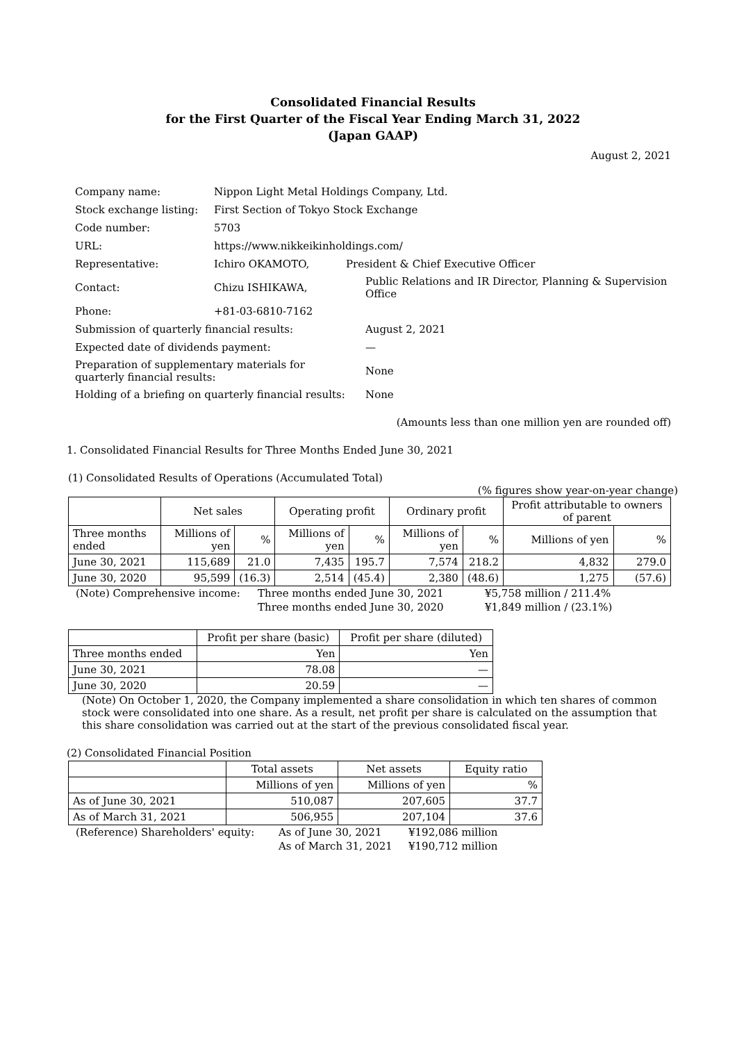Consolidated Financial Results
for the First Quarter of the Fiscal Year Ending March 31, 2022
(Japan GAAP)
August 2, 2021
| Company name: | Nippon Light Metal Holdings Company, Ltd. | |
| Stock exchange listing: | First Section of Tokyo Stock Exchange | |
| Code number: | 5703 | |
| URL: | https://www.nikkeikinholdings.com/ | |
| Representative: | Ichiro OKAMOTO, | President & Chief Executive Officer |
| Contact: | Chizu ISHIKAWA, | Public Relations and IR Director, Planning & Supervision Office |
| Phone: | +81-03-6810-7162 | |
| Submission of quarterly financial results: | | August 2, 2021 |
| Expected date of dividends payment: | | — |
| Preparation of supplementary materials for quarterly financial results: | | None |
| Holding of a briefing on quarterly financial results: | | None |
(Amounts less than one million yen are rounded off)
1. Consolidated Financial Results for Three Months Ended June 30, 2021
(1) Consolidated Results of Operations (Accumulated Total)
(% figures show year-on-year change)
| | Net sales | | Operating profit | | Ordinary profit | | Profit attributable to owners of parent | |
| --- | --- | --- | --- | --- | --- | --- | --- | --- |
| Three months ended | Millions of yen | % | Millions of yen | % | Millions of yen | % | Millions of yen | % |
| June 30, 2021 | 115,689 | 21.0 | 7,435 | 195.7 | 7,574 | 218.2 | 4,832 | 279.0 |
| June 30, 2020 | 95,599 | (16.3) | 2,514 | (45.4) | 2,380 | (48.6) | 1,275 | (57.6) |
| (Note) Comprehensive income: | Three months ended June 30, 2021 | ¥5,758 million / 211.4% |
| | Three months ended June 30, 2020 | ¥1,849 million / (23.1%) |
| | Profit per share (basic) | Profit per share (diluted) |
| --- | --- | --- |
| Three months ended | Yen | Yen |
| June 30, 2021 | 78.08 | — |
| June 30, 2020 | 20.59 | — |
(Note) On October 1, 2020, the Company implemented a share consolidation in which ten shares of common stock were consolidated into one share. As a result, net profit per share is calculated on the assumption that this share consolidation was carried out at the start of the previous consolidated fiscal year.
(2) Consolidated Financial Position
| | Total assets | Net assets | Equity ratio |
| --- | --- | --- | --- |
| | Millions of yen | Millions of yen | % |
| As of June 30, 2021 | 510,087 | 207,605 | 37.7 |
| As of March 31, 2021 | 506,955 | 207,104 | 37.6 |
| (Reference) Shareholders' equity: | As of June 30, 2021 | ¥192,086 million |
| | As of March 31, 2021 | ¥190,712 million |